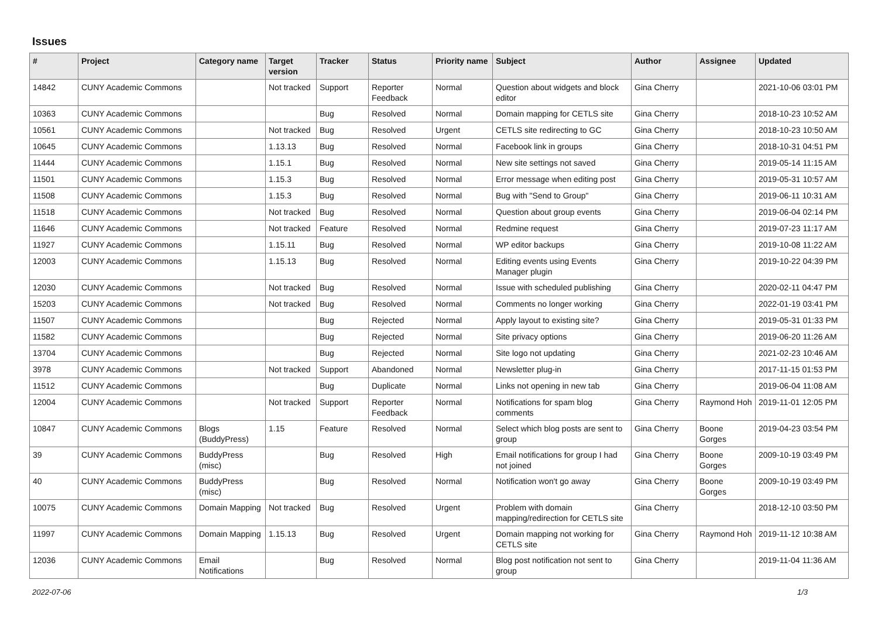Issues
| # | Project | Category name | Target version | Tracker | Status | Priority name | Subject | Author | Assignee | Updated |
| --- | --- | --- | --- | --- | --- | --- | --- | --- | --- | --- |
| 14842 | CUNY Academic Commons | | Not tracked | Support | Reporter Feedback | Normal | Question about widgets and block editor | Gina Cherry | | 2021-10-06 03:01 PM |
| 10363 | CUNY Academic Commons | | | Bug | Resolved | Normal | Domain mapping for CETLS site | Gina Cherry | | 2018-10-23 10:52 AM |
| 10561 | CUNY Academic Commons | | Not tracked | Bug | Resolved | Urgent | CETLS site redirecting to GC | Gina Cherry | | 2018-10-23 10:50 AM |
| 10645 | CUNY Academic Commons | | 1.13.13 | Bug | Resolved | Normal | Facebook link in groups | Gina Cherry | | 2018-10-31 04:51 PM |
| 11444 | CUNY Academic Commons | | 1.15.1 | Bug | Resolved | Normal | New site settings not saved | Gina Cherry | | 2019-05-14 11:15 AM |
| 11501 | CUNY Academic Commons | | 1.15.3 | Bug | Resolved | Normal | Error message when editing post | Gina Cherry | | 2019-05-31 10:57 AM |
| 11508 | CUNY Academic Commons | | 1.15.3 | Bug | Resolved | Normal | Bug with "Send to Group" | Gina Cherry | | 2019-06-11 10:31 AM |
| 11518 | CUNY Academic Commons | | Not tracked | Bug | Resolved | Normal | Question about group events | Gina Cherry | | 2019-06-04 02:14 PM |
| 11646 | CUNY Academic Commons | | Not tracked | Feature | Resolved | Normal | Redmine request | Gina Cherry | | 2019-07-23 11:17 AM |
| 11927 | CUNY Academic Commons | | 1.15.11 | Bug | Resolved | Normal | WP editor backups | Gina Cherry | | 2019-10-08 11:22 AM |
| 12003 | CUNY Academic Commons | | 1.15.13 | Bug | Resolved | Normal | Editing events using Events Manager plugin | Gina Cherry | | 2019-10-22 04:39 PM |
| 12030 | CUNY Academic Commons | | Not tracked | Bug | Resolved | Normal | Issue with scheduled publishing | Gina Cherry | | 2020-02-11 04:47 PM |
| 15203 | CUNY Academic Commons | | Not tracked | Bug | Resolved | Normal | Comments no longer working | Gina Cherry | | 2022-01-19 03:41 PM |
| 11507 | CUNY Academic Commons | | | Bug | Rejected | Normal | Apply layout to existing site? | Gina Cherry | | 2019-05-31 01:33 PM |
| 11582 | CUNY Academic Commons | | | Bug | Rejected | Normal | Site privacy options | Gina Cherry | | 2019-06-20 11:26 AM |
| 13704 | CUNY Academic Commons | | | Bug | Rejected | Normal | Site logo not updating | Gina Cherry | | 2021-02-23 10:46 AM |
| 3978 | CUNY Academic Commons | | Not tracked | Support | Abandoned | Normal | Newsletter plug-in | Gina Cherry | | 2017-11-15 01:53 PM |
| 11512 | CUNY Academic Commons | | | Bug | Duplicate | Normal | Links not opening in new tab | Gina Cherry | | 2019-06-04 11:08 AM |
| 12004 | CUNY Academic Commons | | Not tracked | Support | Reporter Feedback | Normal | Notifications for spam blog comments | Gina Cherry | Raymond Hoh | 2019-11-01 12:05 PM |
| 10847 | CUNY Academic Commons | Blogs (BuddyPress) | 1.15 | Feature | Resolved | Normal | Select which blog posts are sent to group | Gina Cherry | Boone Gorges | 2019-04-23 03:54 PM |
| 39 | CUNY Academic Commons | BuddyPress (misc) | | Bug | Resolved | High | Email notifications for group I had not joined | Gina Cherry | Boone Gorges | 2009-10-19 03:49 PM |
| 40 | CUNY Academic Commons | BuddyPress (misc) | | Bug | Resolved | Normal | Notification won't go away | Gina Cherry | Boone Gorges | 2009-10-19 03:49 PM |
| 10075 | CUNY Academic Commons | Domain Mapping | Not tracked | Bug | Resolved | Urgent | Problem with domain mapping/redirection for CETLS site | Gina Cherry | | 2018-12-10 03:50 PM |
| 11997 | CUNY Academic Commons | Domain Mapping | 1.15.13 | Bug | Resolved | Urgent | Domain mapping not working for CETLS site | Gina Cherry | Raymond Hoh | 2019-11-12 10:38 AM |
| 12036 | CUNY Academic Commons | Email Notifications | | Bug | Resolved | Normal | Blog post notification not sent to group | Gina Cherry | | 2019-11-04 11:36 AM |
2022-07-06 1/3